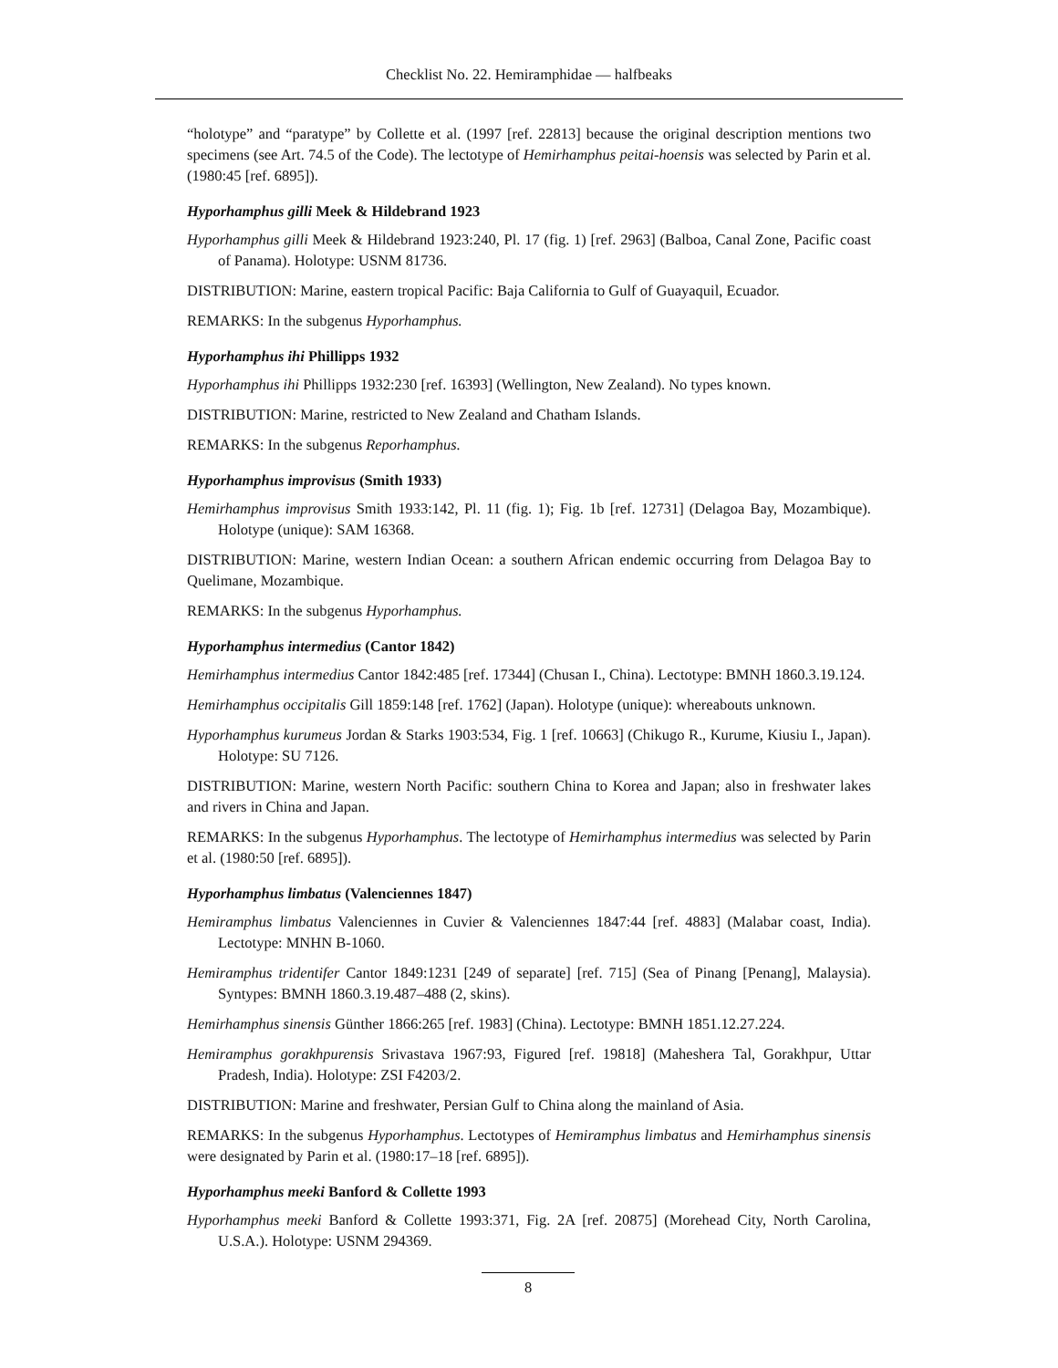Checklist No. 22. Hemiramphidae — halfbeaks
“holotype” and “paratype” by Collette et al. (1997 [ref. 22813] because the original description mentions two specimens (see Art. 74.5 of the Code). The lectotype of Hemirhamphus peitai-hoensis was selected by Parin et al. (1980:45 [ref. 6895]).
Hyporhamphus gilli Meek & Hildebrand 1923
Hyporhamphus gilli Meek & Hildebrand 1923:240, Pl. 17 (fig. 1) [ref. 2963] (Balboa, Canal Zone, Pacific coast of Panama). Holotype: USNM 81736.
DISTRIBUTION: Marine, eastern tropical Pacific: Baja California to Gulf of Guayaquil, Ecuador.
REMARKS: In the subgenus Hyporhamphus.
Hyporhamphus ihi Phillipps 1932
Hyporhamphus ihi Phillipps 1932:230 [ref. 16393] (Wellington, New Zealand). No types known.
DISTRIBUTION: Marine, restricted to New Zealand and Chatham Islands.
REMARKS: In the subgenus Reporhamphus.
Hyporhamphus improvisus (Smith 1933)
Hemirhamphus improvisus Smith 1933:142, Pl. 11 (fig. 1); Fig. 1b [ref. 12731] (Delagoa Bay, Mozambique). Holotype (unique): SAM 16368.
DISTRIBUTION: Marine, western Indian Ocean: a southern African endemic occurring from Delagoa Bay to Quelimane, Mozambique.
REMARKS: In the subgenus Hyporhamphus.
Hyporhamphus intermedius (Cantor 1842)
Hemirhamphus intermedius Cantor 1842:485 [ref. 17344] (Chusan I., China). Lectotype: BMNH 1860.3.19.124.
Hemirhamphus occipitalis Gill 1859:148 [ref. 1762] (Japan). Holotype (unique): whereabouts unknown.
Hyporhamphus kurumeus Jordan & Starks 1903:534, Fig. 1 [ref. 10663] (Chikugo R., Kurume, Kiusiu I., Japan). Holotype: SU 7126.
DISTRIBUTION: Marine, western North Pacific: southern China to Korea and Japan; also in freshwater lakes and rivers in China and Japan.
REMARKS: In the subgenus Hyporhamphus. The lectotype of Hemirhamphus intermedius was selected by Parin et al. (1980:50 [ref. 6895]).
Hyporhamphus limbatus (Valenciennes 1847)
Hemiramphus limbatus Valenciennes in Cuvier & Valenciennes 1847:44 [ref. 4883] (Malabar coast, India). Lectotype: MNHN B-1060.
Hemiramphus tridentifer Cantor 1849:1231 [249 of separate] [ref. 715] (Sea of Pinang [Penang], Malaysia). Syntypes: BMNH 1860.3.19.487–488 (2, skins).
Hemirhamphus sinensis Günther 1866:265 [ref. 1983] (China). Lectotype: BMNH 1851.12.27.224.
Hemiramphus gorakhpurensis Srivastava 1967:93, Figured [ref. 19818] (Maheshera Tal, Gorakhpur, Uttar Pradesh, India). Holotype: ZSI F4203/2.
DISTRIBUTION: Marine and freshwater, Persian Gulf to China along the mainland of Asia.
REMARKS: In the subgenus Hyporhamphus. Lectotypes of Hemiramphus limbatus and Hemirhamphus sinensis were designated by Parin et al. (1980:17–18 [ref. 6895]).
Hyporhamphus meeki Banford & Collette 1993
Hyporhamphus meeki Banford & Collette 1993:371, Fig. 2A [ref. 20875] (Morehead City, North Carolina, U.S.A.). Holotype: USNM 294369.
8